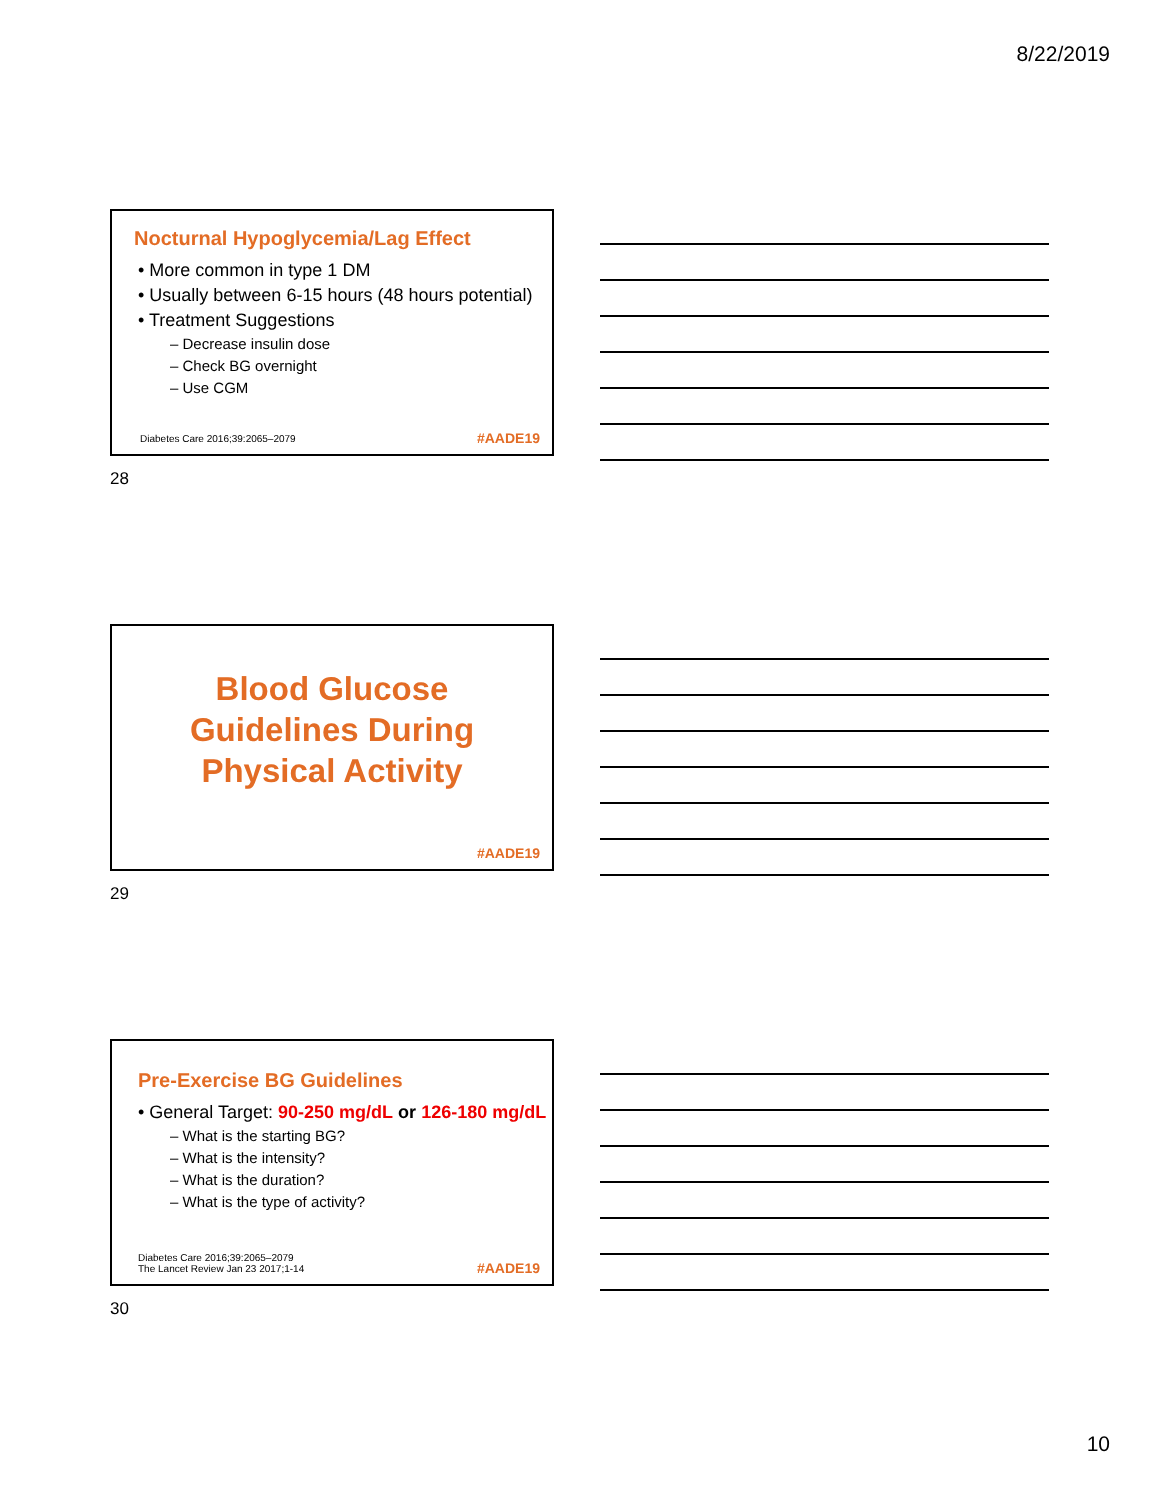8/22/2019
Nocturnal Hypoglycemia/Lag Effect
• More common in type 1 DM
• Usually between 6-15 hours (48 hours potential)
• Treatment Suggestions
– Decrease insulin dose
– Check BG overnight
– Use CGM
Diabetes Care 2016;39:2065–2079
#AADE19
28
Blood Glucose
Guidelines During
Physical Activity
#AADE19
29
Pre-Exercise BG Guidelines
• General Target: 90-250 mg/dL or 126-180 mg/dL
– What is the starting BG?
– What is the intensity?
– What is the duration?
– What is the type of activity?
Diabetes Care 2016;39:2065–2079
The Lancet Review Jan 23 2017;1-14
#AADE19
30
10